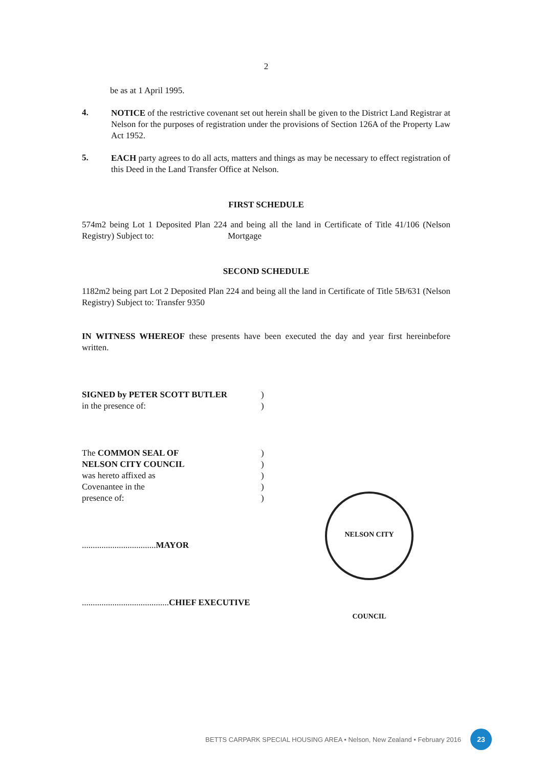2
be as at 1 April 1995.
4.
NOTICE of the restrictive covenant set out herein shall be given to the District Land Registrar at Nelson for the purposes of registration under the provisions of Section 126A of the Property Law Act 1952.
5.
EACH party agrees to do all acts, matters and things as may be necessary to effect registration of this Deed in the Land Transfer Office at Nelson.
FIRST SCHEDULE
574m2 being Lot 1 Deposited Plan 224 and being all the land in Certificate of Title 41/106 (Nelson Registry) Subject to: Mortgage
SECOND SCHEDULE
1182m2 being part Lot 2 Deposited Plan 224 and being all the land in Certificate of Title 5B/631 (Nelson Registry) Subject to: Transfer 9350
IN WITNESS WHEREOF these presents have been executed the day and year first hereinbefore written.
SIGNED by PETER SCOTT BUTLER) in the presence of:)
The COMMON SEAL OF) NELSON CITY COUNCIL) was hereto affixed as) Covenantee in the) presence of:)
..................................MAYOR
........................................CHIEF EXECUTIVE
NELSON CITY COUNCIL
BETTS CARPARK SPECIAL HOUSING AREA • Nelson, New Zealand • February 2016 23